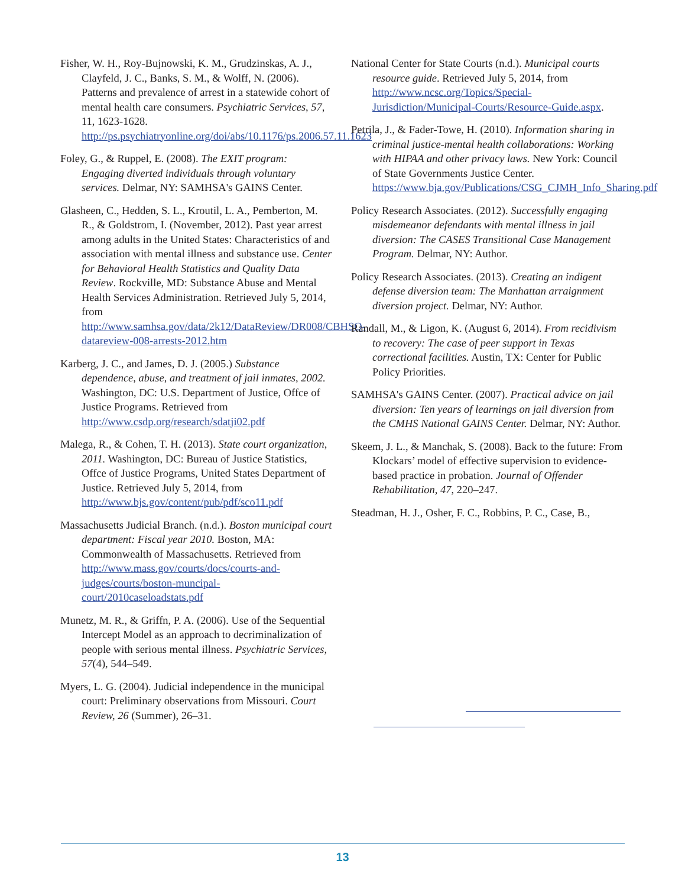Fisher, W. H., Roy-Bujnowski, K. M., Grudzinskas, A. J., Clayfeld, J. C., Banks, S. M., & Wolff, N. (2006). Patterns and prevalence of arrest in a statewide cohort of mental health care consumers. Psychiatric Services, 57, 11, 1623-1628. http://ps.psychiatryonline.org/doi/abs/10.1176/ps.2006.57.11.1623
Foley, G., & Ruppel, E. (2008). The EXIT program: Engaging diverted individuals through voluntary services. Delmar, NY: SAMHSA's GAINS Center.
Glasheen, C., Hedden, S. L., Kroutil, L. A., Pemberton, M. R., & Goldstrom, I. (November, 2012). Past year arrest among adults in the United States: Characteristics of and association with mental illness and substance use. Center for Behavioral Health Statistics and Quality Data Review. Rockville, MD: Substance Abuse and Mental Health Services Administration. Retrieved July 5, 2014, from http://www.samhsa.gov/data/2k12/DataReview/DR008/CBHSQ-datareview-008-arrests-2012.htm
Karberg, J. C., and James, D. J. (2005.) Substance dependence, abuse, and treatment of jail inmates, 2002. Washington, DC: U.S. Department of Justice, Offce of Justice Programs. Retrieved from http://www.csdp.org/research/sdatji02.pdf
Malega, R., & Cohen, T. H. (2013). State court organization, 2011. Washington, DC: Bureau of Justice Statistics, Offce of Justice Programs, United States Department of Justice. Retrieved July 5, 2014, from http://www.bjs.gov/content/pub/pdf/sco11.pdf
Massachusetts Judicial Branch. (n.d.). Boston municipal court department: Fiscal year 2010. Boston, MA: Commonwealth of Massachusetts. Retrieved from http://www.mass.gov/courts/docs/courts-and-judges/courts/boston-muncipal-court/2010caseloadstats.pdf
Munetz, M. R., & Griffn, P. A. (2006). Use of the Sequential Intercept Model as an approach to decriminalization of people with serious mental illness. Psychiatric Services, 57(4), 544–549.
Myers, L. G. (2004). Judicial independence in the municipal court: Preliminary observations from Missouri. Court Review, 26 (Summer), 26–31.
National Center for State Courts (n.d.). Municipal courts resource guide. Retrieved July 5, 2014, from http://www.ncsc.org/Topics/Special-Jurisdiction/Municipal-Courts/Resource-Guide.aspx.
Petrila, J., & Fader-Towe, H. (2010). Information sharing in criminal justice-mental health collaborations: Working with HIPAA and other privacy laws. New York: Council of State Governments Justice Center. https://www.bja.gov/Publications/CSG_CJMH_Info_Sharing.pdf
Policy Research Associates. (2012). Successfully engaging misdemeanor defendants with mental illness in jail diversion: The CASES Transitional Case Management Program. Delmar, NY: Author.
Policy Research Associates. (2013). Creating an indigent defense diversion team: The Manhattan arraignment diversion project. Delmar, NY: Author.
Randall, M., & Ligon, K. (August 6, 2014). From recidivism to recovery: The case of peer support in Texas correctional facilities. Austin, TX: Center for Public Policy Priorities.
SAMHSA's GAINS Center. (2007). Practical advice on jail diversion: Ten years of learnings on jail diversion from the CMHS National GAINS Center. Delmar, NY: Author.
Skeem, J. L., & Manchak, S. (2008). Back to the future: From Klockars’ model of effective supervision to evidence-based practice in probation. Journal of Offender Rehabilitation, 47, 220–247.
Steadman, H. J., Osher, F. C., Robbins, P. C., Case, B.,
13